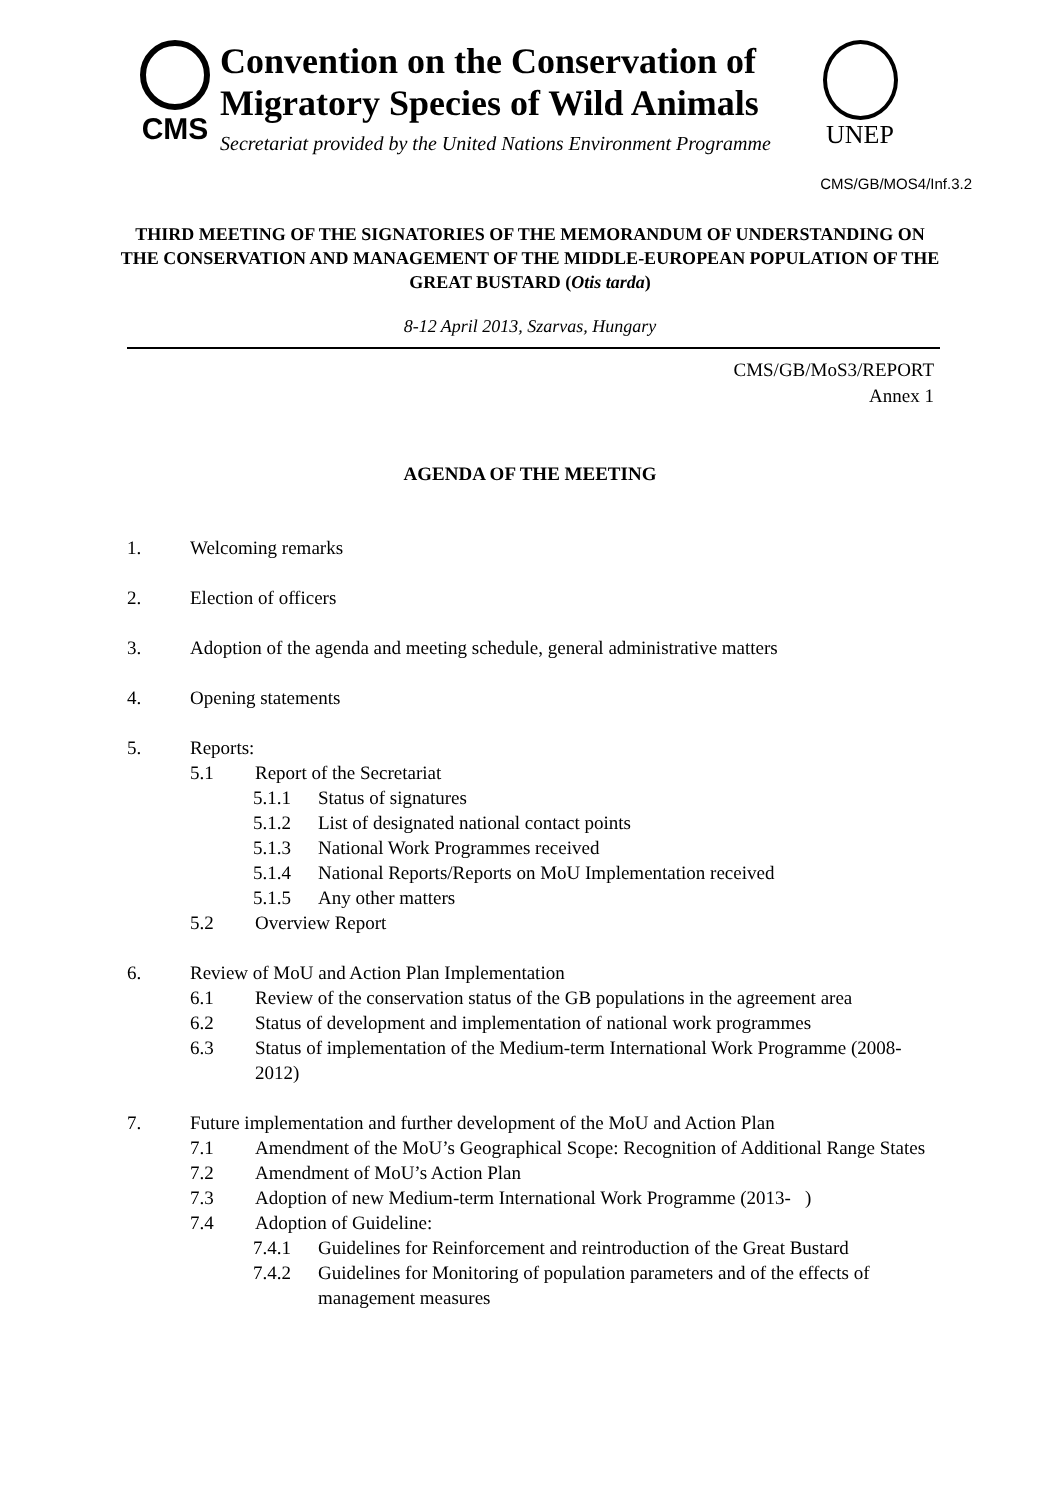CMS
Convention on the Conservation of
Migratory Species of Wild Animals
Secretariat provided by the United Nations Environment Programme
UNEP
CMS/GB/MOS4/Inf.3.2
THIRD MEETING OF THE SIGNATORIES OF THE MEMORANDUM OF UNDERSTANDING ON THE CONSERVATION AND MANAGEMENT OF THE MIDDLE-EUROPEAN POPULATION OF THE GREAT BUSTARD (Otis tarda)
8-12 April 2013, Szarvas, Hungary
CMS/GB/MoS3/REPORT
Annex 1
AGENDA OF THE MEETING
1. Welcoming remarks
2. Election of officers
3. Adoption of the agenda and meeting schedule, general administrative matters
4. Opening statements
5. Reports:
5.1 Report of the Secretariat
5.1.1 Status of signatures
5.1.2 List of designated national contact points
5.1.3 National Work Programmes received
5.1.4 National Reports/Reports on MoU Implementation received
5.1.5 Any other matters
5.2 Overview Report
6. Review of MoU and Action Plan Implementation
6.1 Review of the conservation status of the GB populations in the agreement area
6.2 Status of development and implementation of national work programmes
6.3 Status of implementation of the Medium-term International Work Programme (2008-2012)
7. Future implementation and further development of the MoU and Action Plan
7.1 Amendment of the MoU’s Geographical Scope: Recognition of Additional Range States
7.2 Amendment of MoU’s Action Plan
7.3 Adoption of new Medium-term International Work Programme (2013- )
7.4 Adoption of Guideline:
7.4.1 Guidelines for Reinforcement and reintroduction of the Great Bustard
7.4.2 Guidelines for Monitoring of population parameters and of the effects of management measures